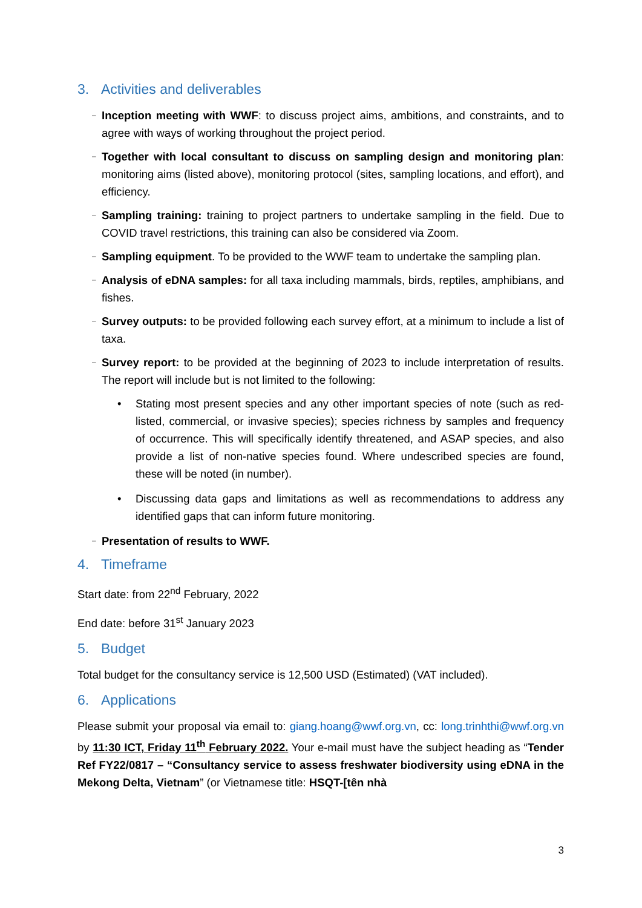3. Activities and deliverables
– Inception meeting with WWF: to discuss project aims, ambitions, and constraints, and to agree with ways of working throughout the project period.
– Together with local consultant to discuss on sampling design and monitoring plan: monitoring aims (listed above), monitoring protocol (sites, sampling locations, and effort), and efficiency.
– Sampling training: training to project partners to undertake sampling in the field. Due to COVID travel restrictions, this training can also be considered via Zoom.
– Sampling equipment. To be provided to the WWF team to undertake the sampling plan.
– Analysis of eDNA samples: for all taxa including mammals, birds, reptiles, amphibians, and fishes.
– Survey outputs: to be provided following each survey effort, at a minimum to include a list of taxa.
– Survey report: to be provided at the beginning of 2023 to include interpretation of results. The report will include but is not limited to the following:
• Stating most present species and any other important species of note (such as red-listed, commercial, or invasive species); species richness by samples and frequency of occurrence. This will specifically identify threatened, and ASAP species, and also provide a list of non-native species found. Where undescribed species are found, these will be noted (in number).
• Discussing data gaps and limitations as well as recommendations to address any identified gaps that can inform future monitoring.
– Presentation of results to WWF.
4. Timeframe
Start date: from 22<sup>nd</sup> February, 2022
End date: before 31<sup>st</sup> January 2023
5. Budget
Total budget for the consultancy service is 12,500 USD (Estimated) (VAT included).
6. Applications
Please submit your proposal via email to: giang.hoang@wwf.org.vn, cc: long.trinhthi@wwf.org.vn by 11:30 ICT, Friday 11<sup>th</sup> February 2022. Your e-mail must have the subject heading as “Tender Ref FY22/0817 – “Consultancy service to assess freshwater biodiversity using eDNA in the Mekong Delta, Vietnam” (or Vietnamese title: HSQT-[tên nhà
3